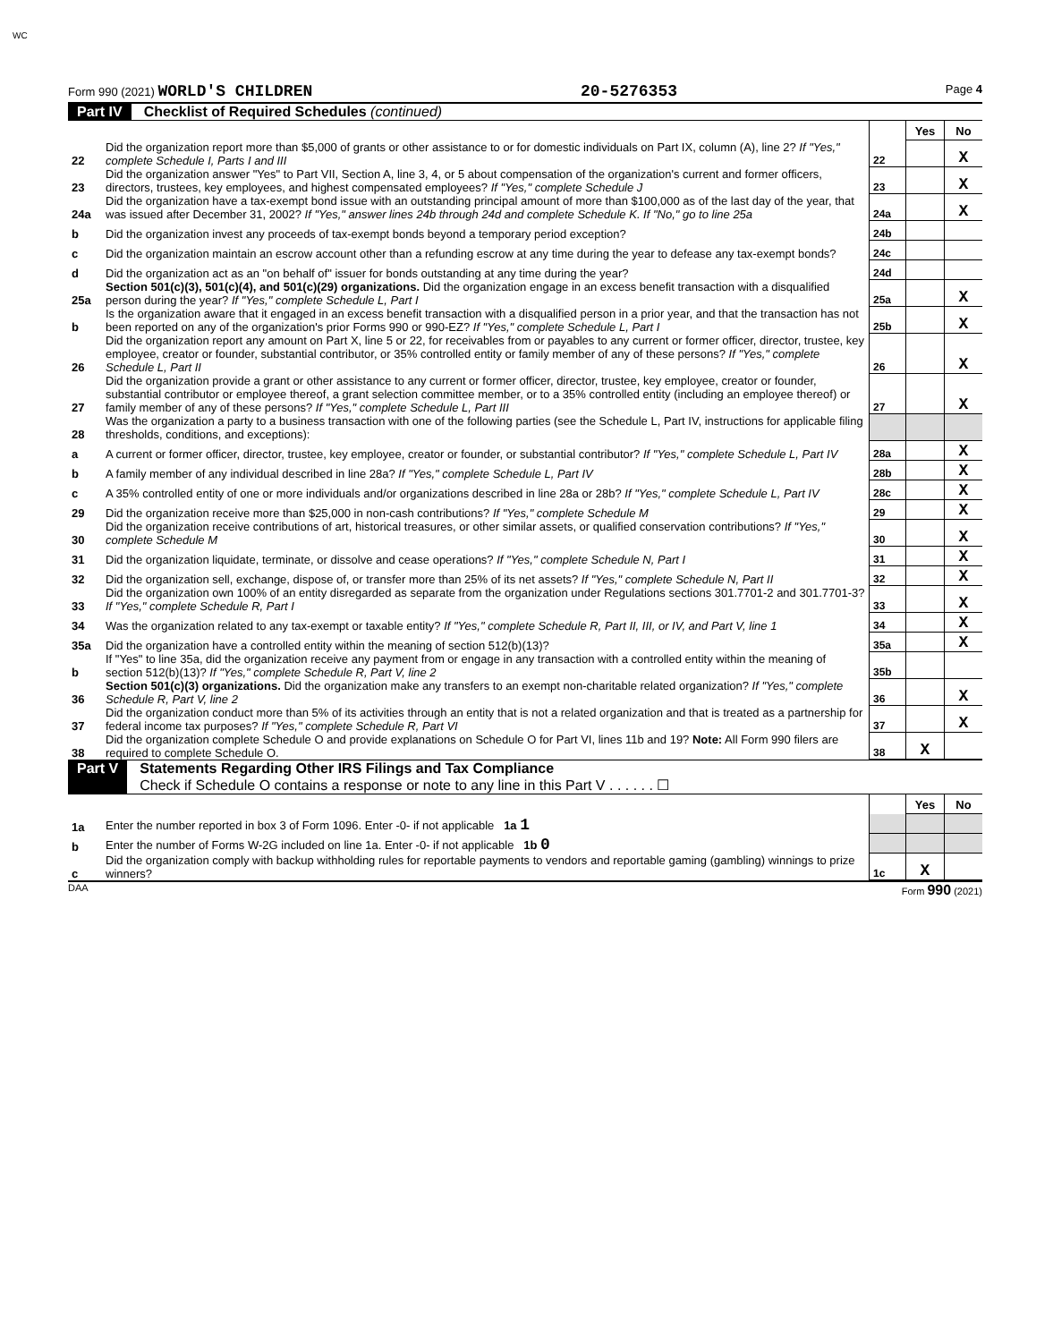WC
Form 990 (2021) WORLD'S CHILDREN 20-5276353 Page 4
Part IV Checklist of Required Schedules (continued)
| | | | Yes | No |
| 22 | Did the organization report more than $5,000 of grants or other assistance to or for domestic individuals on Part IX, column (A), line 2? If "Yes," complete Schedule I, Parts I and III | 22 | | X |
| 23 | Did the organization answer "Yes" to Part VII, Section A, line 3, 4, or 5 about compensation of the organization's current and former officers, directors, trustees, key employees, and highest compensated employees? If "Yes," complete Schedule J | 23 | | X |
| 24a | Did the organization have a tax-exempt bond issue with an outstanding principal amount of more than $100,000 as of the last day of the year, that was issued after December 31, 2002? If "Yes," answer lines 24b through 24d and complete Schedule K. If "No," go to line 25a | 24a | | X |
| b | Did the organization invest any proceeds of tax-exempt bonds beyond a temporary period exception? | 24b | | |
| c | Did the organization maintain an escrow account other than a refunding escrow at any time during the year to defease any tax-exempt bonds? | 24c | | |
| d | Did the organization act as an "on behalf of" issuer for bonds outstanding at any time during the year? | 24d | | |
| 25a | Section 501(c)(3), 501(c)(4), and 501(c)(29) organizations. Did the organization engage in an excess benefit transaction with a disqualified person during the year? If "Yes," complete Schedule L, Part I | 25a | | X |
| b | Is the organization aware that it engaged in an excess benefit transaction with a disqualified person in a prior year, and that the transaction has not been reported on any of the organization's prior Forms 990 or 990-EZ? If "Yes," complete Schedule L, Part I | 25b | | X |
| 26 | Did the organization report any amount on Part X, line 5 or 22, for receivables from or payables to any current or former officer, director, trustee, key employee, creator or founder, substantial contributor, or 35% controlled entity or family member of any of these persons? If "Yes," complete Schedule L, Part II | 26 | | X |
| 27 | Did the organization provide a grant or other assistance to any current or former officer, director, trustee, key employee, creator or founder, substantial contributor or employee thereof, a grant selection committee member, or to a 35% controlled entity (including an employee thereof) or family member of any of these persons? If "Yes," complete Schedule L, Part III | 27 | | X |
| 28 | Was the organization a party to a business transaction with one of the following parties (see the Schedule L, Part IV, instructions for applicable filing thresholds, conditions, and exceptions): | | | |
| a | A current or former officer, director, trustee, key employee, creator or founder, or substantial contributor? If "Yes," complete Schedule L, Part IV | 28a | | X |
| b | A family member of any individual described in line 28a? If "Yes," complete Schedule L, Part IV | 28b | | X |
| c | A 35% controlled entity of one or more individuals and/or organizations described in line 28a or 28b? If "Yes," complete Schedule L, Part IV | 28c | | X |
| 29 | Did the organization receive more than $25,000 in non-cash contributions? If "Yes," complete Schedule M | 29 | | X |
| 30 | Did the organization receive contributions of art, historical treasures, or other similar assets, or qualified conservation contributions? If "Yes," complete Schedule M | 30 | | X |
| 31 | Did the organization liquidate, terminate, or dissolve and cease operations? If "Yes," complete Schedule N, Part I | 31 | | X |
| 32 | Did the organization sell, exchange, dispose of, or transfer more than 25% of its net assets? If "Yes," complete Schedule N, Part II | 32 | | X |
| 33 | Did the organization own 100% of an entity disregarded as separate from the organization under Regulations sections 301.7701-2 and 301.7701-3? If "Yes," complete Schedule R, Part I | 33 | | X |
| 34 | Was the organization related to any tax-exempt or taxable entity? If "Yes," complete Schedule R, Part II, III, or IV, and Part V, line 1 | 34 | | X |
| 35a | Did the organization have a controlled entity within the meaning of section 512(b)(13)? | 35a | | X |
| b | If "Yes" to line 35a, did the organization receive any payment from or engage in any transaction with a controlled entity within the meaning of section 512(b)(13)? If "Yes," complete Schedule R, Part V, line 2 | 35b | | |
| 36 | Section 501(c)(3) organizations. Did the organization make any transfers to an exempt non-charitable related organization? If "Yes," complete Schedule R, Part V, line 2 | 36 | | X |
| 37 | Did the organization conduct more than 5% of its activities through an entity that is not a related organization and that is treated as a partnership for federal income tax purposes? If "Yes," complete Schedule R, Part VI | 37 | | X |
| 38 | Did the organization complete Schedule O and provide explanations on Schedule O for Part VI, lines 11b and 19? Note: All Form 990 filers are required to complete Schedule O. | 38 | X | |
Part V Statements Regarding Other IRS Filings and Tax Compliance
Check if Schedule O contains a response or note to any line in this Part V . . . . . . ☐
| | | | Yes | No |
| 1a | Enter the number reported in box 3 of Form 1096. Enter -0- if not applicable 1a 1 | | | |
| b | Enter the number of Forms W-2G included on line 1a. Enter -0- if not applicable 1b 0 | | | |
| c | Did the organization comply with backup withholding rules for reportable payments to vendors and reportable gaming (gambling) winnings to prize winners? | 1c | X | |
DAA Form 990 (2021)